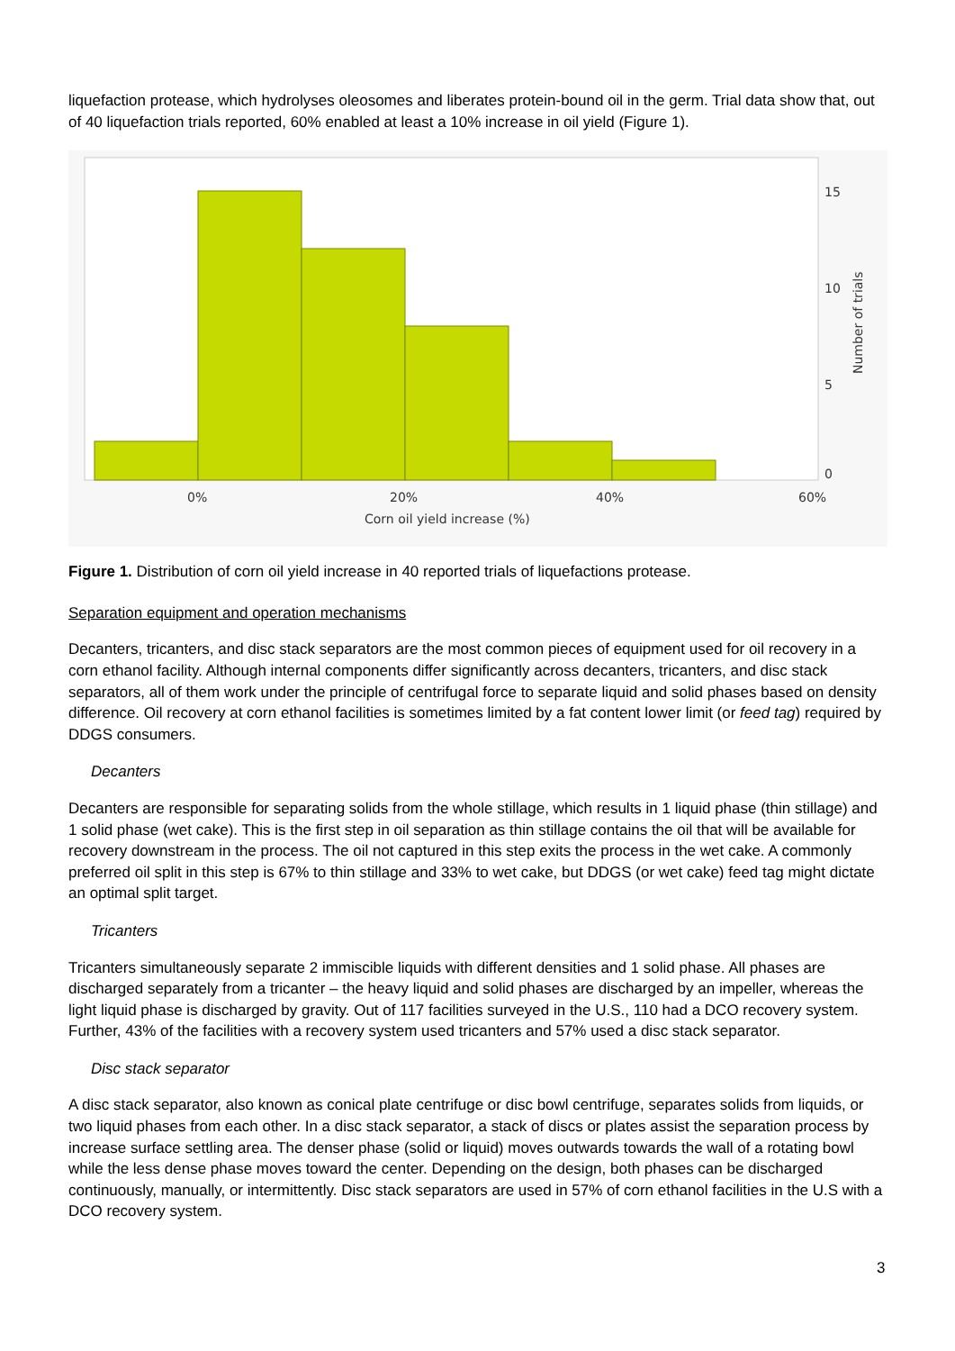liquefaction protease, which hydrolyses oleosomes and liberates protein-bound oil in the germ. Trial data show that, out of 40 liquefaction trials reported, 60% enabled at least a 10% increase in oil yield (Figure 1).
15
10
5
0
0%
20%
40%
60%
Corn oil yield increase (%)
Number of trials
Figure 1. Distribution of corn oil yield increase in 40 reported trials of liquefactions protease.
Separation equipment and operation mechanisms
Decanters, tricanters, and disc stack separators are the most common pieces of equipment used for oil recovery in a corn ethanol facility. Although internal components differ significantly across decanters, tricanters, and disc stack separators, all of them work under the principle of centrifugal force to separate liquid and solid phases based on density difference. Oil recovery at corn ethanol facilities is sometimes limited by a fat content lower limit (or feed tag) required by DDGS consumers.
Decanters
Decanters are responsible for separating solids from the whole stillage, which results in 1 liquid phase (thin stillage) and 1 solid phase (wet cake). This is the first step in oil separation as thin stillage contains the oil that will be available for recovery downstream in the process. The oil not captured in this step exits the process in the wet cake. A commonly preferred oil split in this step is 67% to thin stillage and 33% to wet cake, but DDGS (or wet cake) feed tag might dictate an optimal split target.
Tricanters
Tricanters simultaneously separate 2 immiscible liquids with different densities and 1 solid phase. All phases are discharged separately from a tricanter – the heavy liquid and solid phases are discharged by an impeller, whereas the light liquid phase is discharged by gravity. Out of 117 facilities surveyed in the U.S., 110 had a DCO recovery system. Further, 43% of the facilities with a recovery system used tricanters and 57% used a disc stack separator.
Disc stack separator
A disc stack separator, also known as conical plate centrifuge or disc bowl centrifuge, separates solids from liquids, or two liquid phases from each other. In a disc stack separator, a stack of discs or plates assist the separation process by increase surface settling area. The denser phase (solid or liquid) moves outwards towards the wall of a rotating bowl while the less dense phase moves toward the center. Depending on the design, both phases can be discharged continuously, manually, or intermittently. Disc stack separators are used in 57% of corn ethanol facilities in the U.S with a DCO recovery system.
3